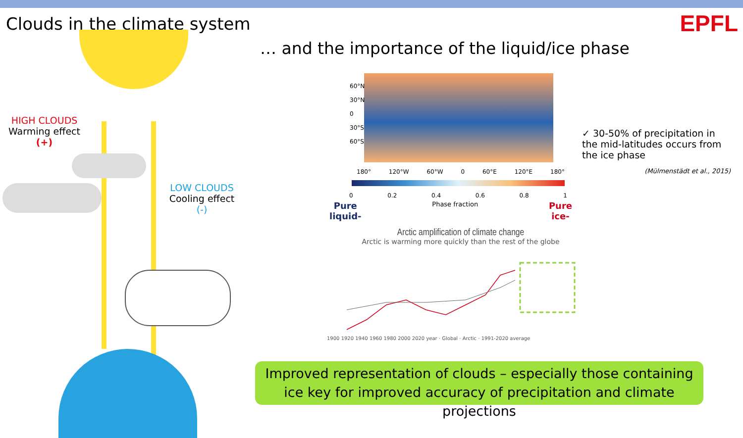Clouds in the climate system EPFL
… and the importance of the liquid/ice phase
HIGH CLOUDS
Warming effect
(+)
LOW CLOUDS
Cooling effect
(-)
180° 120°W 60°W 0 60°E 120°E 180°
60°N 30°N 0 30°S 60°S
0 0.2 0.4 0.6 0.8 1
Pure
liquid- Phase fraction Pure
ice-
Arctic amplification of climate change
Arctic is warming more quickly than the rest of the globe
1900 1920 1940 1960 1980 2000 2020 year · Global · Arctic · 1991-2020 average
✓ 30-50% of precipitation in the mid-latitudes occurs from the ice phase
(Mülmenstädt et al., 2015)
Improved representation of clouds – especially those containing ice key for improved accuracy of precipitation and climate projections